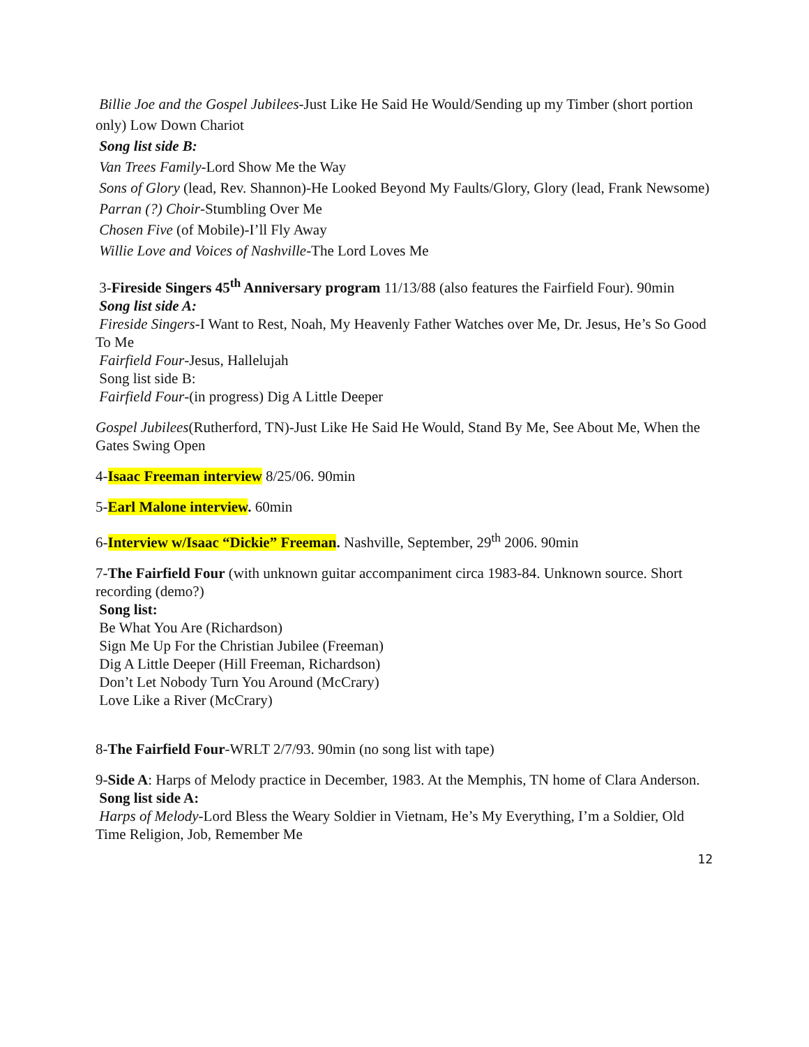Billie Joe and the Gospel Jubilees-Just Like He Said He Would/Sending up my Timber (short portion only) Low Down Chariot
Song list side B:
Van Trees Family-Lord Show Me the Way
Sons of Glory (lead, Rev. Shannon)-He Looked Beyond My Faults/Glory, Glory (lead, Frank Newsome)
Parran (?) Choir-Stumbling Over Me
Chosen Five (of Mobile)-I’ll Fly Away
Willie Love and Voices of Nashville-The Lord Loves Me
3-Fireside Singers 45<sup>th</sup> Anniversary program 11/13/88 (also features the Fairfield Four). 90min
Song list side A:
Fireside Singers-I Want to Rest, Noah, My Heavenly Father Watches over Me, Dr. Jesus, He’s So Good To Me
Fairfield Four-Jesus, Hallelujah
Song list side B:
Fairfield Four-(in progress) Dig A Little Deeper
Gospel Jubilees(Rutherford, TN)-Just Like He Said He Would, Stand By Me, See About Me, When the Gates Swing Open
4-Isaac Freeman interview 8/25/06. 90min
5-Earl Malone interview. 60min
6-Interview w/Isaac “Dickie” Freeman. Nashville, September, 29<sup>th</sup> 2006. 90min
7-The Fairfield Four (with unknown guitar accompaniment circa 1983-84. Unknown source. Short recording (demo?)
Song list:
Be What You Are (Richardson)
Sign Me Up For the Christian Jubilee (Freeman)
Dig A Little Deeper (Hill Freeman, Richardson)
Don’t Let Nobody Turn You Around (McCrary)
Love Like a River (McCrary)
8-The Fairfield Four-WRLT 2/7/93. 90min (no song list with tape)
9-Side A: Harps of Melody practice in December, 1983. At the Memphis, TN home of Clara Anderson.
Song list side A:
Harps of Melody-Lord Bless the Weary Soldier in Vietnam, He’s My Everything, I’m a Soldier, Old Time Religion, Job, Remember Me
12